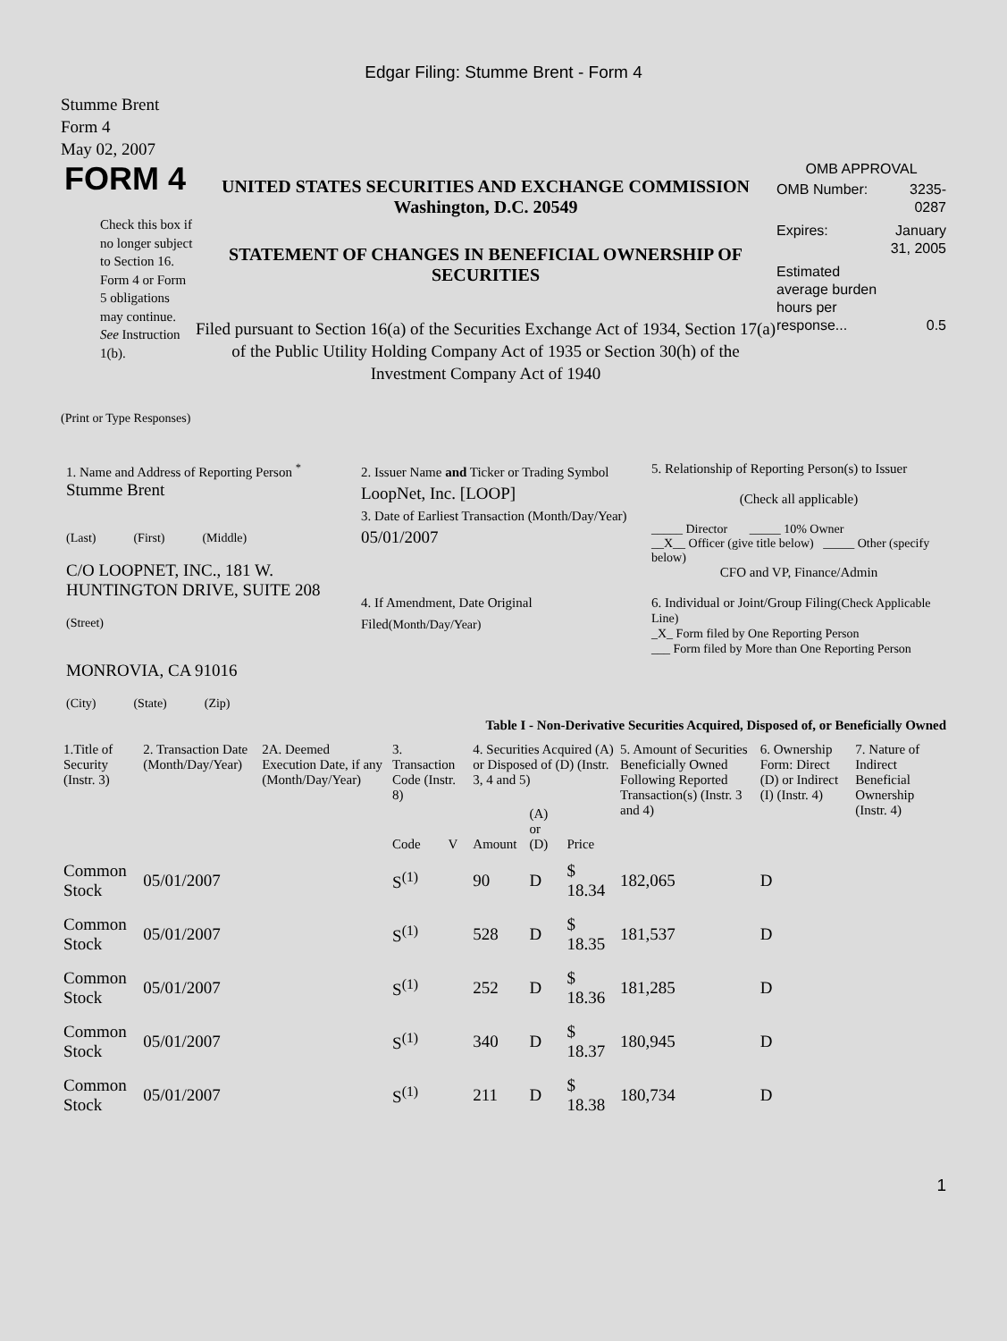Edgar Filing: Stumme Brent - Form 4
Stumme Brent
Form 4
May 02, 2007
FORM 4
Check this box if no longer subject to Section 16. Form 4 or Form 5 obligations may continue. See Instruction 1(b).
UNITED STATES SECURITIES AND EXCHANGE COMMISSION
Washington, D.C. 20549
STATEMENT OF CHANGES IN BENEFICIAL OWNERSHIP OF SECURITIES
Filed pursuant to Section 16(a) of the Securities Exchange Act of 1934, Section 17(a) of the Public Utility Holding Company Act of 1935 or Section 30(h) of the Investment Company Act of 1940
OMB APPROVAL
| OMB Number: | 3235-0287 |
| Expires: | January 31, 2005 |
| Estimated average burden hours per response... | 0.5 |
(Print or Type Responses)
1. Name and Address of Reporting Person <sup>*</sup>
Stumme Brent
(Last) (First) (Middle)
C/O LOOPNET, INC., 181 W. HUNTINGTON DRIVE, SUITE 208
(Street)
MONROVIA, CA 91016
(City) (State) (Zip)
2. Issuer Name and Ticker or Trading Symbol
LoopNet, Inc. [LOOP]
3. Date of Earliest Transaction (Month/Day/Year)
05/01/2007
4. If Amendment, Date Original Filed(Month/Day/Year)
5. Relationship of Reporting Person(s) to Issuer
(Check all applicable)
_____ Director _____ 10% Owner
__X__ Officer (give title below) _____ Other (specify below)
CFO and VP, Finance/Admin
6. Individual or Joint/Group Filing(Check Applicable Line)
_X_ Form filed by One Reporting Person
___ Form filed by More than One Reporting Person
Table I - Non-Derivative Securities Acquired, Disposed of, or Beneficially Owned
| 1.Title of Security (Instr. 3) | 2. Transaction Date (Month/Day/Year) | 2A. Deemed Execution Date, if any (Month/Day/Year) | 3. Transaction Code (Instr. 8) | | 4. Securities Acquired (A) or Disposed of (D) (Instr. 3, 4 and 5) | | | 5. Amount of Securities Beneficially Owned Following Reported Transaction(s) (Instr. 3 and 4) | 6. Ownership Form: Direct (D) or Indirect (I) (Instr. 4) | 7. Nature of Indirect Beneficial Ownership (Instr. 4) |
| --- | --- | --- | --- | --- | --- | --- | --- | --- | --- | --- |
| | | | Code | V | Amount | (A) or (D) | Price | | | |
| Common Stock | 05/01/2007 | | S<sup>(1)</sup> | | 90 | D | $ 18.34 | 182,065 | D | |
| Common Stock | 05/01/2007 | | S<sup>(1)</sup> | | 528 | D | $ 18.35 | 181,537 | D | |
| Common Stock | 05/01/2007 | | S<sup>(1)</sup> | | 252 | D | $ 18.36 | 181,285 | D | |
| Common Stock | 05/01/2007 | | S<sup>(1)</sup> | | 340 | D | $ 18.37 | 180,945 | D | |
| Common Stock | 05/01/2007 | | S<sup>(1)</sup> | | 211 | D | $ 18.38 | 180,734 | D | |
1